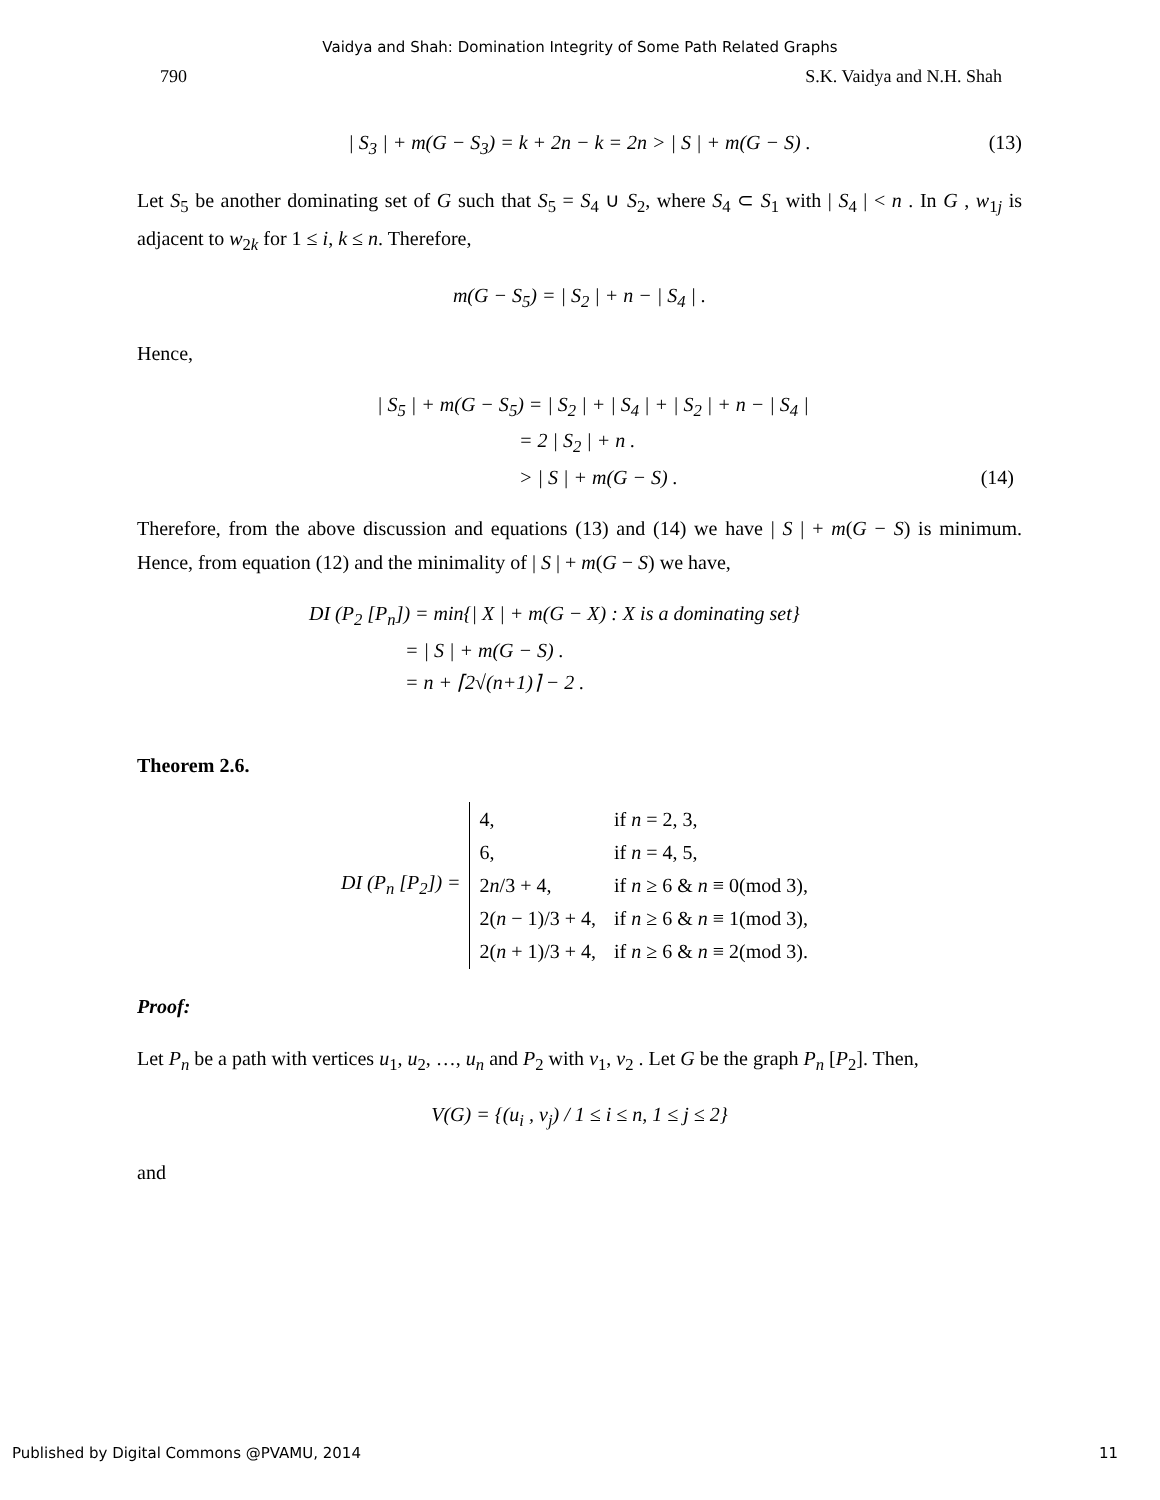Vaidya and Shah: Domination Integrity of Some Path Related Graphs
790 S.K. Vaidya and N.H. Shah
| S<sub>3</sub> | + m(G − S<sub>3</sub>) = k + 2n − k = 2n > | S | + m(G − S) . (13)
Let S<sub>5</sub> be another dominating set of G such that S<sub>5</sub> = S<sub>4</sub> ∪ S<sub>2</sub>, where S<sub>4</sub> ⊂ S<sub>1</sub> with | S<sub>4</sub> | < n . In G , w<sub>1j</sub> is adjacent to w<sub>2k</sub> for 1 ≤ i, k ≤ n. Therefore,
m(G − S<sub>5</sub>) = | S<sub>2</sub> | + n − | S<sub>4</sub> | .
Hence,
| S<sub>5</sub> | + m(G − S<sub>5</sub>) = | S<sub>2</sub> | + | S<sub>4</sub> | + | S<sub>2</sub> | + n − | S<sub>4</sub> |
= 2 | S<sub>2</sub> | + n .
> | S | + m(G − S) . (14)
Therefore, from the above discussion and equations (13) and (14) we have | S | + m(G − S) is minimum. Hence, from equation (12) and the minimality of | S | + m(G − S) we have,
DI (P<sub>2</sub> [P<sub>n</sub>]) = min{| X | + m(G − X) : X is a dominating set}
= | S | + m(G − S) .
= n + ⌈2√(n+1)⌉ − 2 .
Theorem 2.6.
DI (P<sub>n</sub> [P<sub>2</sub>]) =
| 4, | if n = 2, 3, |
| 6, | if n = 4, 5, |
| 2 n /3 + 4, | if n ≥ 6 & n ≡ 0(mod 3), |
| 2( n − 1)/3 + 4, | if n ≥ 6 & n ≡ 1(mod 3), |
| 2( n + 1)/3 + 4, | if n ≥ 6 & n ≡ 2(mod 3). |
Proof:
Let P<sub>n</sub> be a path with vertices u<sub>1</sub>, u<sub>2</sub>, …, u<sub>n</sub> and P<sub>2</sub> with v<sub>1</sub>, v<sub>2</sub> . Let G be the graph P<sub>n</sub> [P<sub>2</sub>]. Then,
V(G) = {(u<sub>i</sub> , v<sub>j</sub>) / 1 ≤ i ≤ n, 1 ≤ j ≤ 2}
and
Published by Digital Commons @PVAMU, 2014 11